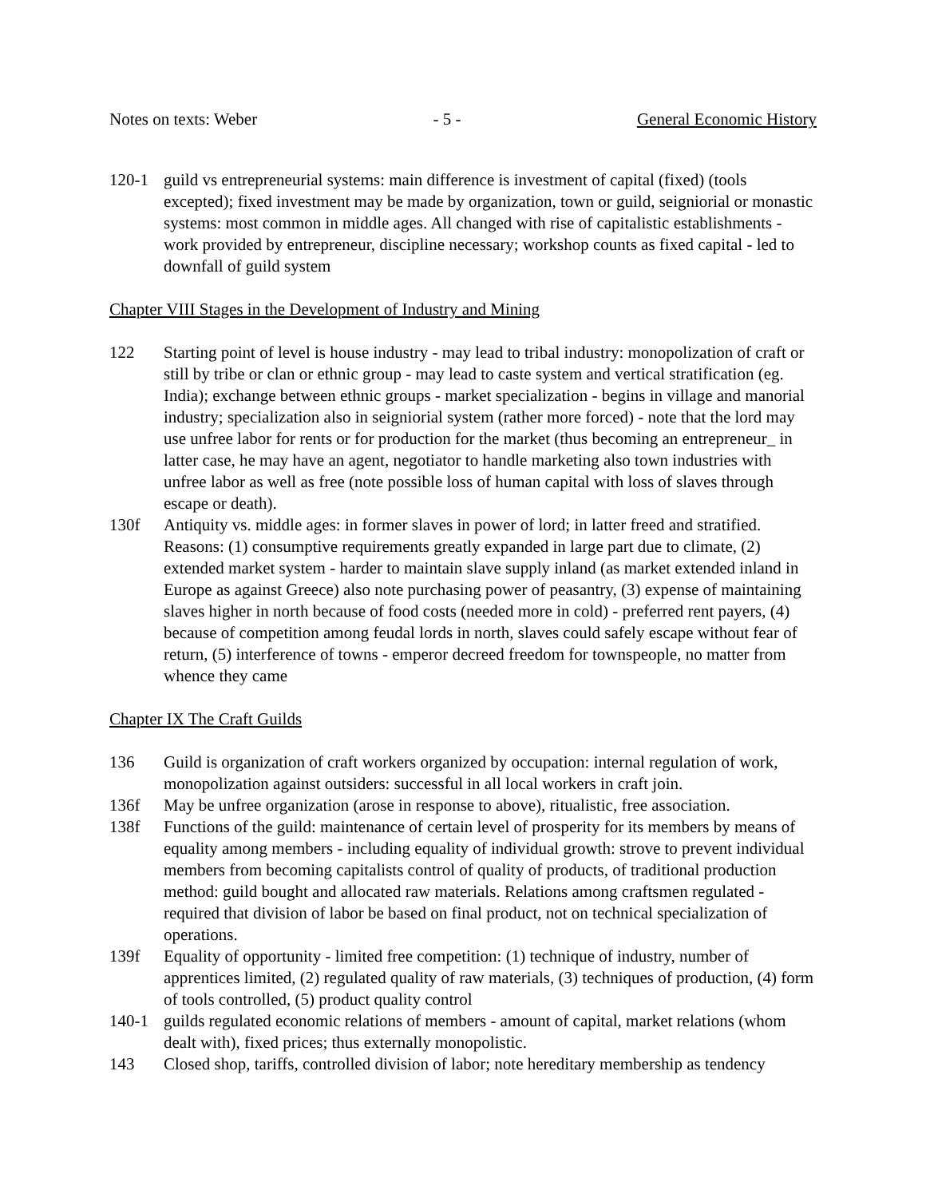Notes on texts: Weber - 5 - General Economic History
120-1 guild vs entrepreneurial systems: main difference is investment of capital (fixed) (tools excepted); fixed investment may be made by organization, town or guild, seigniorial or monastic systems: most common in middle ages. All changed with rise of capitalistic establishments - work provided by entrepreneur, discipline necessary; workshop counts as fixed capital - led to downfall of guild system
Chapter VIII Stages in the Development of Industry and Mining
122 Starting point of level is house industry - may lead to tribal industry: monopolization of craft or still by tribe or clan or ethnic group - may lead to caste system and vertical stratification (eg. India); exchange between ethnic groups - market specialization - begins in village and manorial industry; specialization also in seigniorial system (rather more forced) - note that the lord may use unfree labor for rents or for production for the market (thus becoming an entrepreneur_ in latter case, he may have an agent, negotiator to handle marketing also town industries with unfree labor as well as free (note possible loss of human capital with loss of slaves through escape or death).
130f Antiquity vs. middle ages: in former slaves in power of lord; in latter freed and stratified. Reasons: (1) consumptive requirements greatly expanded in large part due to climate, (2) extended market system - harder to maintain slave supply inland (as market extended inland in Europe as against Greece) also note purchasing power of peasantry, (3) expense of maintaining slaves higher in north because of food costs (needed more in cold) - preferred rent payers, (4) because of competition among feudal lords in north, slaves could safely escape without fear of return, (5) interference of towns - emperor decreed freedom for townspeople, no matter from whence they came
Chapter IX The Craft Guilds
136 Guild is organization of craft workers organized by occupation: internal regulation of work, monopolization against outsiders: successful in all local workers in craft join.
136f May be unfree organization (arose in response to above), ritualistic, free association.
138f Functions of the guild: maintenance of certain level of prosperity for its members by means of equality among members - including equality of individual growth: strove to prevent individual members from becoming capitalists control of quality of products, of traditional production method: guild bought and allocated raw materials. Relations among craftsmen regulated - required that division of labor be based on final product, not on technical specialization of operations.
139f Equality of opportunity - limited free competition: (1) technique of industry, number of apprentices limited, (2) regulated quality of raw materials, (3) techniques of production, (4) form of tools controlled, (5) product quality control
140-1 guilds regulated economic relations of members - amount of capital, market relations (whom dealt with), fixed prices; thus externally monopolistic.
143 Closed shop, tariffs, controlled division of labor; note hereditary membership as tendency